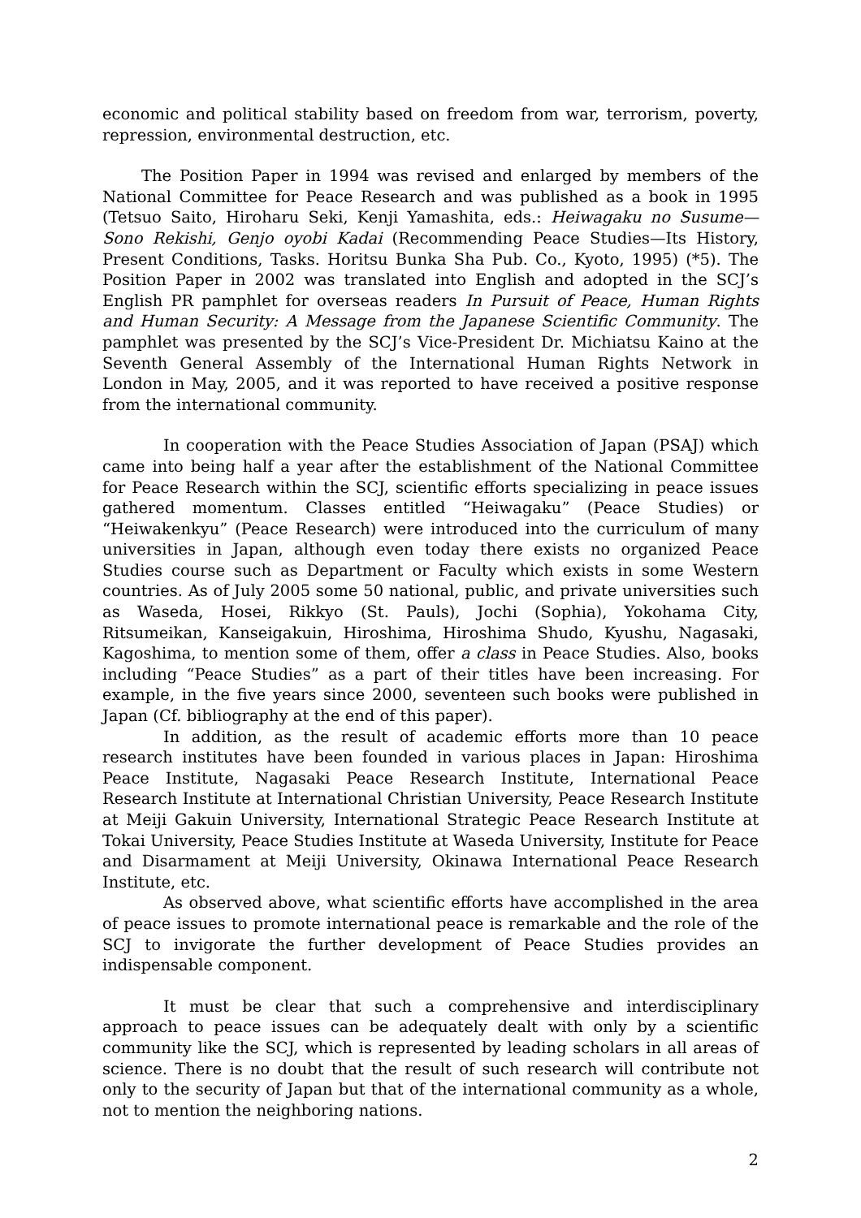economic and political stability based on freedom from war, terrorism, poverty, repression, environmental destruction, etc.
The Position Paper in 1994 was revised and enlarged by members of the National Committee for Peace Research and was published as a book in 1995 (Tetsuo Saito, Hiroharu Seki, Kenji Yamashita, eds.: Heiwagaku no Susume—Sono Rekishi, Genjo oyobi Kadai (Recommending Peace Studies—Its History, Present Conditions, Tasks. Horitsu Bunka Sha Pub. Co., Kyoto, 1995) (*5). The Position Paper in 2002 was translated into English and adopted in the SCJ’s English PR pamphlet for overseas readers In Pursuit of Peace, Human Rights and Human Security: A Message from the Japanese Scientific Community. The pamphlet was presented by the SCJ’s Vice-President Dr. Michiatsu Kaino at the Seventh General Assembly of the International Human Rights Network in London in May, 2005, and it was reported to have received a positive response from the international community.
In cooperation with the Peace Studies Association of Japan (PSAJ) which came into being half a year after the establishment of the National Committee for Peace Research within the SCJ, scientific efforts specializing in peace issues gathered momentum. Classes entitled “Heiwagaku” (Peace Studies) or “Heiwakenkyu” (Peace Research) were introduced into the curriculum of many universities in Japan, although even today there exists no organized Peace Studies course such as Department or Faculty which exists in some Western countries. As of July 2005 some 50 national, public, and private universities such as Waseda, Hosei, Rikkyo (St. Pauls), Jochi (Sophia), Yokohama City, Ritsumeikan, Kanseigakuin, Hiroshima, Hiroshima Shudo, Kyushu, Nagasaki, Kagoshima, to mention some of them, offer a class in Peace Studies. Also, books including “Peace Studies” as a part of their titles have been increasing. For example, in the five years since 2000, seventeen such books were published in Japan (Cf. bibliography at the end of this paper).
In addition, as the result of academic efforts more than 10 peace research institutes have been founded in various places in Japan: Hiroshima Peace Institute, Nagasaki Peace Research Institute, International Peace Research Institute at International Christian University, Peace Research Institute at Meiji Gakuin University, International Strategic Peace Research Institute at Tokai University, Peace Studies Institute at Waseda University, Institute for Peace and Disarmament at Meiji University, Okinawa International Peace Research Institute, etc.
As observed above, what scientific efforts have accomplished in the area of peace issues to promote international peace is remarkable and the role of the SCJ to invigorate the further development of Peace Studies provides an indispensable component.
It must be clear that such a comprehensive and interdisciplinary approach to peace issues can be adequately dealt with only by a scientific community like the SCJ, which is represented by leading scholars in all areas of science. There is no doubt that the result of such research will contribute not only to the security of Japan but that of the international community as a whole, not to mention the neighboring nations.
2